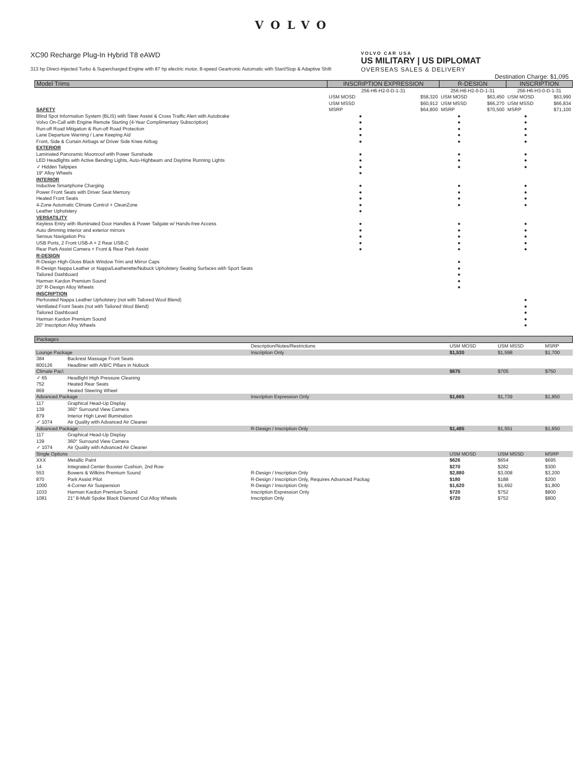VOLVO
XC90 Recharge Plug-In Hybrid T8 eAWD
313 hp Direct-Injected Turbo & Supercharged Engine with 87 hp electric motor, 8-speed Geartronic Automatic with Start/Stop & Adaptive Shift
VOLVO CAR USA
US MILITARY | US DIPLOMAT
OVERSEAS SALES & DELIVERY
Destination Charge: $1,095
| Model Trims | INSCRIPTION EXPRESSION | | R-DESIGN | | INSCRIPTION | |
| --- | --- | --- | --- | --- | --- | --- |
| | 256-H6-H2-0-D-1-31 | | 256-H6-H2-0-D-1-31 | | 256-H6-H3-0-D-1-31 | |
| | USM MOSD | $58,320 | USM MOSD | $63,450 | USM MOSD | $63,990 |
| | USM MSSD | $60,912 | USM MSSD | $66,270 | USM MSSD | $66,834 |
| SAFETY | MSRP | $64,800 | MSRP | $70,500 | MSRP | $71,100 |
| Blind Spot Information System (BLIS) with Steer Assist & Cross Traffic Alert with Autobrake | ● | | ● | | ● | |
| Volvo On-Call with Engine Remote Starting (4-Year Complimentary Subscription) | ● | | ● | | ● | |
| Run-off Road Mitigation & Run-off Road Protection | ● | | ● | | ● | |
| Lane Departure Warning / Lane Keeping Aid | ● | | ● | | ● | |
| Front, Side & Curtain Airbags w/ Driver Side Knee Airbag | ● | | ● | | ● | |
| EXTERIOR | | | | | | |
| Laminated Panoramic Moonroof with Power Sunshade | ● | | ● | | ● | |
| LED Headlights with Active Bending Lights, Auto-Highbeam and Daytime Running Lights | ● | | ● | | ● | |
| ✓ Hidden Tailpipes | ● | | ● | | ● | |
| 19" Alloy Wheels | ● | | | | | |
| INTERIOR | | | | | | |
| Inductive Smartphone Charging | ● | | ● | | ● | |
| Power Front Seats with Driver Seat Memory | ● | | ● | | ● | |
| Heated Front Seats | ● | | ● | | ● | |
| 4-Zone Automatic Climate Control + CleanZone | ● | | ● | | ● | |
| Leather Upholstery | ● | | | | | |
| VERSATILITY | | | | | | |
| Keyless Entry with Illuminated Door Handles & Power Tailgate w/ Hands-free Access | ● | | ● | | ● | |
| Auto dimming interior and exterior mirrors | ● | | ● | | ● | |
| Sensus Navigation Pro | ● | | ● | | ● | |
| USB Ports, 2 Front USB-A + 2 Rear USB-C | ● | | ● | | ● | |
| Rear Park Assist Camera + Front & Rear Park Assist | ● | | ● | | ● | |
| R-DESIGN | | | | | | |
| R-Design High-Gloss Black Window Trim and Mirror Caps | | | ● | | | |
| R-Design Nappa Leather or Nappa/Leatherette/Nubuck Upholstery Seating Surfaces with Sport Seats | | | ● | | | |
| Tailored Dashboard | | | ● | | | |
| Harman Kardon Premium Sound | | | ● | | | |
| 20" R-Design Alloy Wheels | | | ● | | | |
| INSCRIPTION | | | | | | |
| Perforated Nappa Leather Upholstery (not with Tailored Wool Blend) | | | | | ● | |
| Ventilated Front Seats (not with Tailored Wool Blend) | | | | | ● | |
| Tailored Dashboard | | | | | ● | |
| Harman Kardon Premium Sound | | | | | ● | |
| 20" Inscription Alloy Wheels | | | | | ● | |
| Packages | | | | | |
| --- | --- | --- | --- | --- | --- |
| | | Description/Notes/Restrictions | USM MOSD | USM MSSD | MSRP |
| Lounge Package | | Inscription Only | $1,530 | $1,598 | $1,700 |
| 384 | Backrest Massage Front Seats | | | | |
| 800126 | Headliner with A/B/C Pillars in Nubuck | | | | |
| Climate Pac\ | | | $675 | $705 | $750 |
| ✓ 65 | Headlight High Pressure Cleaning | | | | |
| 752 | Heated Rear Seats | | | | |
| 869 | Heated Steering Wheel | | | | |
| Advanced Package | | Inscription Expression Only | $1,665 | $1,739 | $1,850 |
| 117 | Graphical Head-Up Display | | | | |
| 139 | 360° Surround View Camera | | | | |
| 879 | Interior High Level Illumination | | | | |
| ✓ 1074 | Air Quality with Advanced Air Cleaner | | | | |
| Advanced Package | | R-Design / Inscription Only | $1,485 | $1,551 | $1,650 |
| 117 | Graphical Head-Up Display | | | | |
| 139 | 360° Surround View Camera | | | | |
| ✓ 1074 | Air Quality with Advanced Air Cleaner | | | | |
| Single Options | | | USM MOSD | USM MSSD | MSRP |
| XXX | Metallic Paint | | $626 | $654 | $695 |
| 14 | Integrated Center Booster Cushion, 2nd Row | | $270 | $282 | $300 |
| 553 | Bowers & Wilkins Premium Sound | R-Design / Inscription Only | $2,880 | $3,008 | $3,200 |
| 870 | Park Assist Pilot | R-Design / Inscription Only, Requires Advanced Packag | $180 | $188 | $200 |
| 1000 | 4-Corner Air Suspension | R-Design / Inscription Only | $1,620 | $1,692 | $1,800 |
| 1033 | Harman Kardon Premium Sound | Inscription Expression Only | $720 | $752 | $800 |
| 1081 | 21" 8-Multi Spoke Black Diamond Cut Alloy Wheels | Inscription Only | $720 | $752 | $800 |